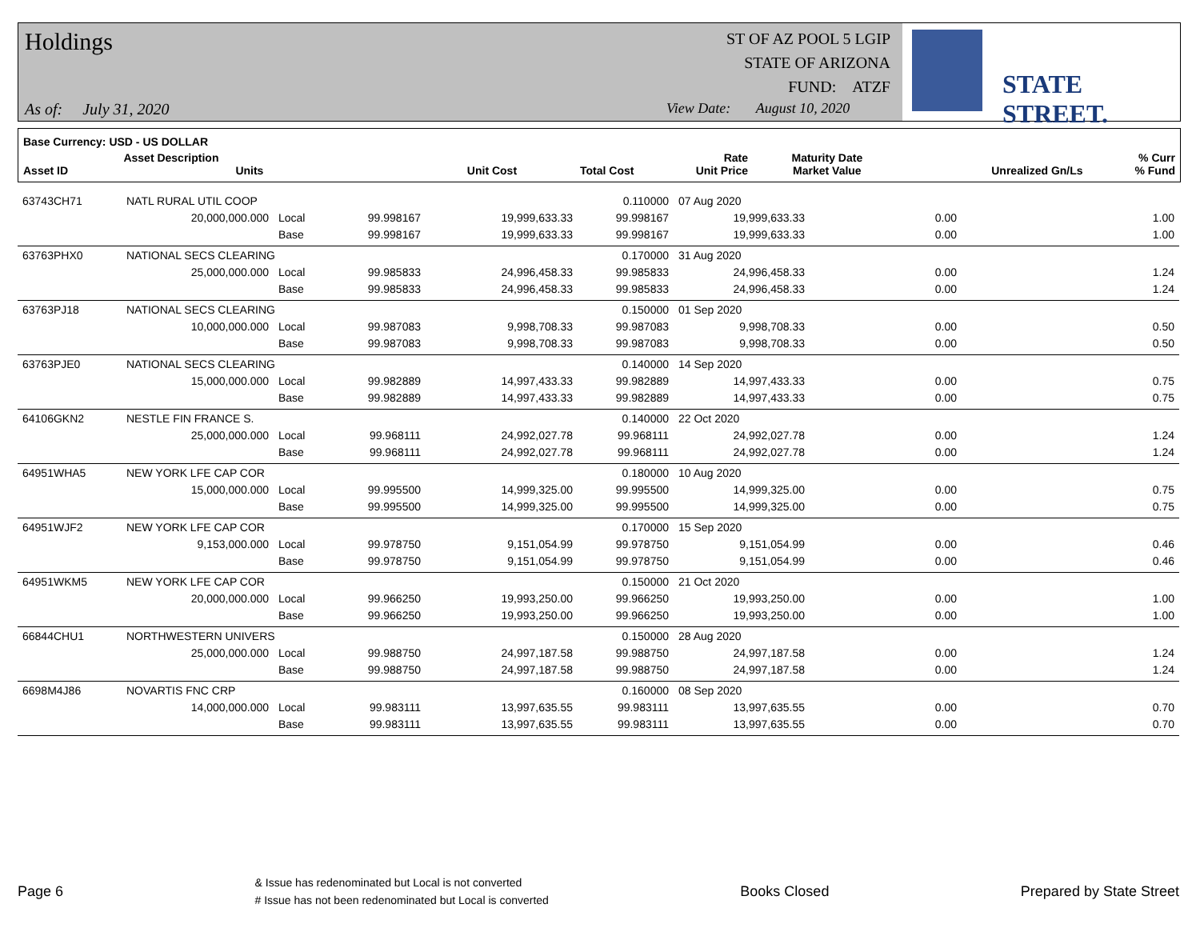Holdings
As of: July 31, 2020
ST OF AZ POOL 5 LGIP
STATE OF ARIZONA
FUND: ATZF
View Date: August 10, 2020
STATE STREET.
| Base Currency: USD - US DOLLAR | | | | | | | | |
| --- | --- | --- | --- | --- | --- | --- | --- | --- |
| Asset ID | Asset Description Units | | Unit Cost | Total Cost | Rate Unit Price | Maturity Date Market Value | Unrealized Gn/Ls | % Curr % Fund |
| 63743CH71 | NATL RURAL UTIL COOP | | | | 0.110000 | 07 Aug 2020 | | |
| | 20,000,000.000 | Local | 99.998167 | 19,999,633.33 | 99.998167 | 19,999,633.33 | 0.00 | 1.00 |
| | | Base | 99.998167 | 19,999,633.33 | 99.998167 | 19,999,633.33 | 0.00 | 1.00 |
| 63763PHX0 | NATIONAL SECS CLEARING | | | | 0.170000 | 31 Aug 2020 | | |
| | 25,000,000.000 | Local | 99.985833 | 24,996,458.33 | 99.985833 | 24,996,458.33 | 0.00 | 1.24 |
| | | Base | 99.985833 | 24,996,458.33 | 99.985833 | 24,996,458.33 | 0.00 | 1.24 |
| 63763PJ18 | NATIONAL SECS CLEARING | | | | 0.150000 | 01 Sep 2020 | | |
| | 10,000,000.000 | Local | 99.987083 | 9,998,708.33 | 99.987083 | 9,998,708.33 | 0.00 | 0.50 |
| | | Base | 99.987083 | 9,998,708.33 | 99.987083 | 9,998,708.33 | 0.00 | 0.50 |
| 63763PJE0 | NATIONAL SECS CLEARING | | | | 0.140000 | 14 Sep 2020 | | |
| | 15,000,000.000 | Local | 99.982889 | 14,997,433.33 | 99.982889 | 14,997,433.33 | 0.00 | 0.75 |
| | | Base | 99.982889 | 14,997,433.33 | 99.982889 | 14,997,433.33 | 0.00 | 0.75 |
| 64106GKN2 | NESTLE FIN FRANCE S. | | | | 0.140000 | 22 Oct 2020 | | |
| | 25,000,000.000 | Local | 99.968111 | 24,992,027.78 | 99.968111 | 24,992,027.78 | 0.00 | 1.24 |
| | | Base | 99.968111 | 24,992,027.78 | 99.968111 | 24,992,027.78 | 0.00 | 1.24 |
| 64951WHA5 | NEW YORK LFE CAP COR | | | | 0.180000 | 10 Aug 2020 | | |
| | 15,000,000.000 | Local | 99.995500 | 14,999,325.00 | 99.995500 | 14,999,325.00 | 0.00 | 0.75 |
| | | Base | 99.995500 | 14,999,325.00 | 99.995500 | 14,999,325.00 | 0.00 | 0.75 |
| 64951WJF2 | NEW YORK LFE CAP COR | | | | 0.170000 | 15 Sep 2020 | | |
| | 9,153,000.000 | Local | 99.978750 | 9,151,054.99 | 99.978750 | 9,151,054.99 | 0.00 | 0.46 |
| | | Base | 99.978750 | 9,151,054.99 | 99.978750 | 9,151,054.99 | 0.00 | 0.46 |
| 64951WKM5 | NEW YORK LFE CAP COR | | | | 0.150000 | 21 Oct 2020 | | |
| | 20,000,000.000 | Local | 99.966250 | 19,993,250.00 | 99.966250 | 19,993,250.00 | 0.00 | 1.00 |
| | | Base | 99.966250 | 19,993,250.00 | 99.966250 | 19,993,250.00 | 0.00 | 1.00 |
| 66844CHU1 | NORTHWESTERN UNIVERS | | | | 0.150000 | 28 Aug 2020 | | |
| | 25,000,000.000 | Local | 99.988750 | 24,997,187.58 | 99.988750 | 24,997,187.58 | 0.00 | 1.24 |
| | | Base | 99.988750 | 24,997,187.58 | 99.988750 | 24,997,187.58 | 0.00 | 1.24 |
| 6698M4J86 | NOVARTIS FNC CRP | | | | 0.160000 | 08 Sep 2020 | | |
| | 14,000,000.000 | Local | 99.983111 | 13,997,635.55 | 99.983111 | 13,997,635.55 | 0.00 | 0.70 |
| | | Base | 99.983111 | 13,997,635.55 | 99.983111 | 13,997,635.55 | 0.00 | 0.70 |
Page 6 & Issue has redenominated but Local is not converted
# Issue has not been redenominated but Local is converted Books Closed Prepared by State Street